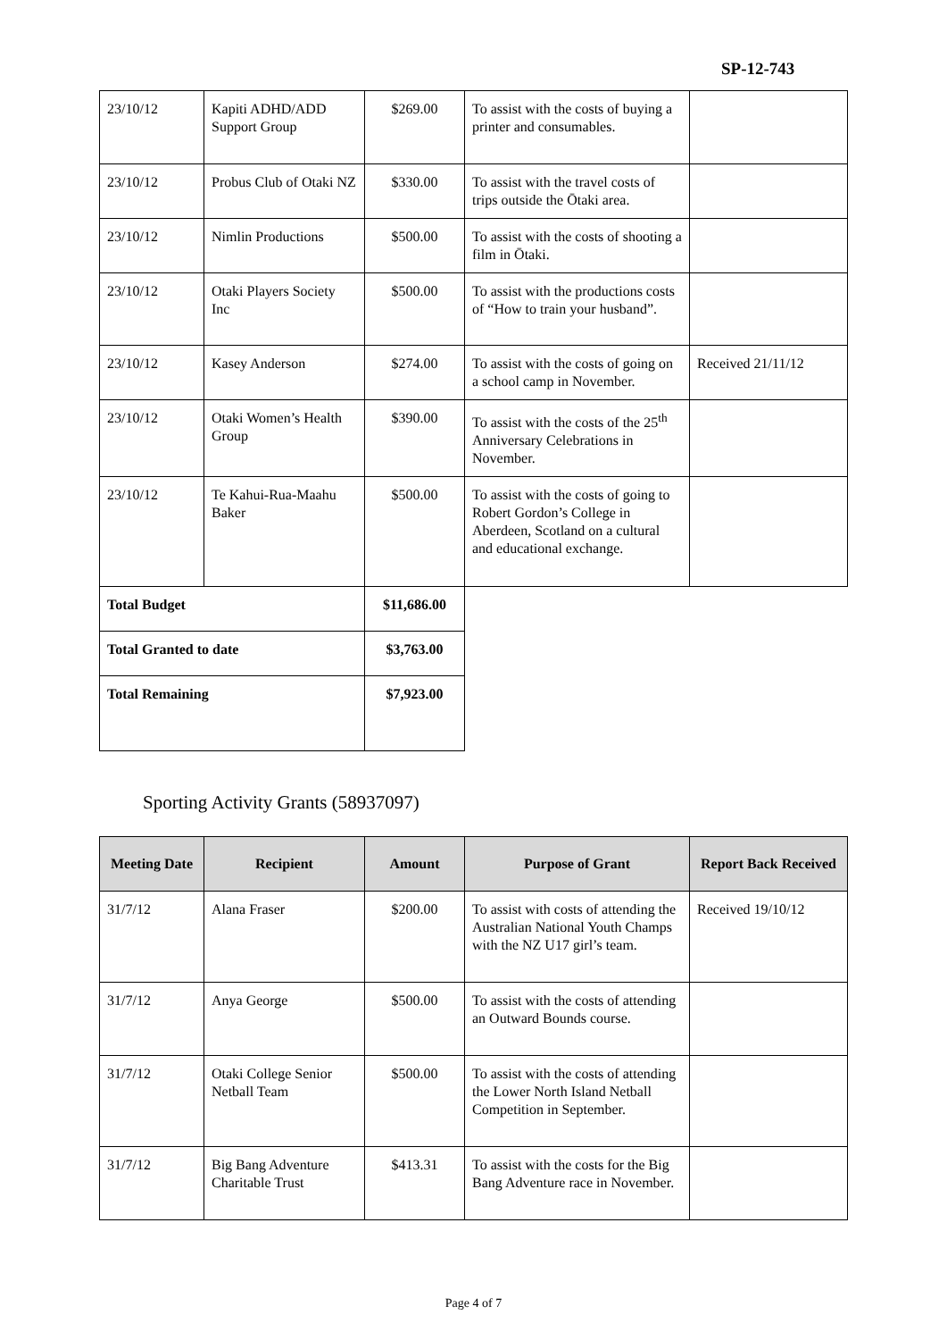SP-12-743
| 23/10/12 | Kapiti ADHD/ADD Support Group | $269.00 | To assist with the costs of buying a printer and consumables. | |
| 23/10/12 | Probus Club of Otaki NZ | $330.00 | To assist with the travel costs of trips outside the Ōtaki area. | |
| 23/10/12 | Nimlin Productions | $500.00 | To assist with the costs of shooting a film in Ōtaki. | |
| 23/10/12 | Otaki Players Society Inc | $500.00 | To assist with the productions costs of “How to train your husband”. | |
| 23/10/12 | Kasey Anderson | $274.00 | To assist with the costs of going on a school camp in November. | Received 21/11/12 |
| 23/10/12 | Otaki Women’s Health Group | $390.00 | To assist with the costs of the 25<sup>th</sup> Anniversary Celebrations in November. | |
| 23/10/12 | Te Kahui-Rua-Maahu Baker | $500.00 | To assist with the costs of going to Robert Gordon’s College in Aberdeen, Scotland on a cultural and educational exchange. | |
| Total Budget | | $11,686.00 | | |
| Total Granted to date | | $3,763.00 | | |
| Total Remaining | | $7,923.00 | | |
Sporting Activity Grants (58937097)
| Meeting Date | Recipient | Amount | Purpose of Grant | Report Back Received |
| --- | --- | --- | --- | --- |
| 31/7/12 | Alana Fraser | $200.00 | To assist with costs of attending the Australian National Youth Champs with the NZ U17 girl’s team. | Received 19/10/12 |
| 31/7/12 | Anya George | $500.00 | To assist with the costs of attending an Outward Bounds course. | |
| 31/7/12 | Otaki College Senior Netball Team | $500.00 | To assist with the costs of attending the Lower North Island Netball Competition in September. | |
| 31/7/12 | Big Bang Adventure Charitable Trust | $413.31 | To assist with the costs for the Big Bang Adventure race in November. | |
Page 4 of 7